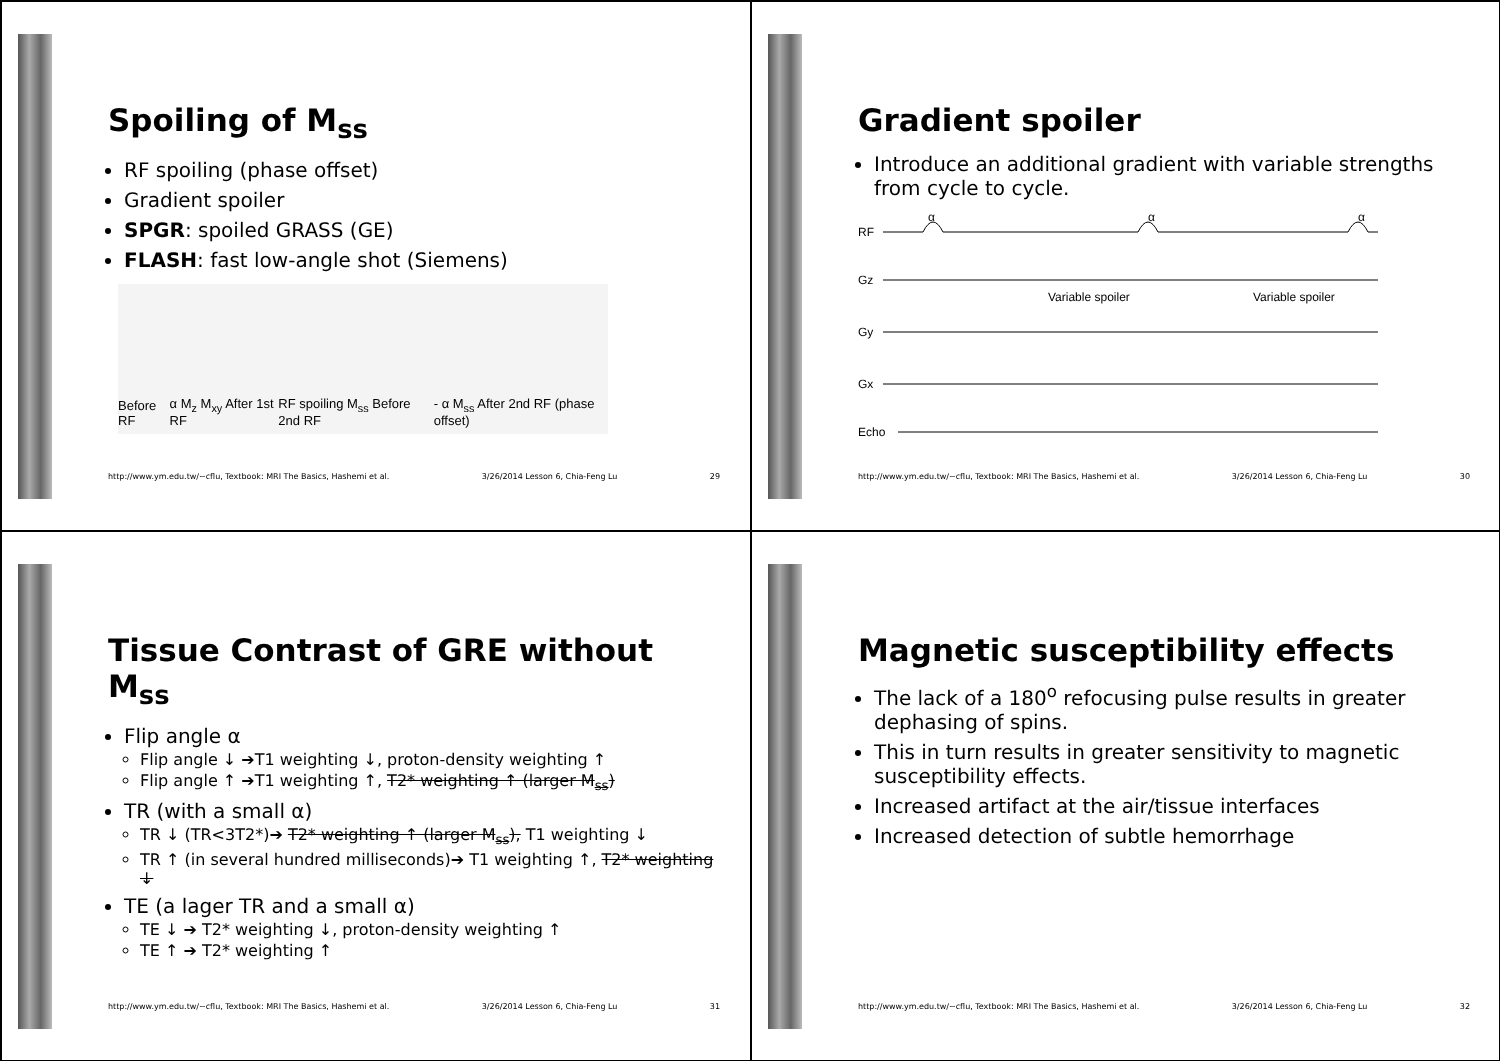Spoiling of M<sub>ss</sub>
RF spoiling (phase offset)
Gradient spoiler
SPGR: spoiled GRASS (GE)
FLASH: fast low-angle shot (Siemens)
Before RF α M<sub>z</sub> M<sub>xy</sub> After 1st RF RF spoiling M<sub>ss</sub> Before 2nd RF - α M<sub>ss</sub> After 2nd RF (phase offset)
http://www.ym.edu.tw/~cflu, Textbook: MRI The Basics, Hashemi et al. 3/26/2014 Lesson 6, Chia-Feng Lu 29
Gradient spoiler
Introduce an additional gradient with variable strengths from cycle to cycle.
α
α
α
RF
Gz
Variable spoiler
Variable spoiler
Gy
Gx
Echo
http://www.ym.edu.tw/~cflu, Textbook: MRI The Basics, Hashemi et al. 3/26/2014 Lesson 6, Chia-Feng Lu 30
Tissue Contrast of GRE without M<sub>ss</sub>
Flip angle α
Flip angle ↓ ➔T1 weighting ↓, proton-density weighting ↑
Flip angle ↑ ➔T1 weighting ↑, T2* weighting ↑ (larger M<sub>ss</sub>)
TR (with a small α)
TR ↓ (TR<3T2*)➔ T2* weighting ↑ (larger M<sub>ss</sub>), T1 weighting ↓
TR ↑ (in several hundred milliseconds)➔ T1 weighting ↑, T2* weighting ↓
TE (a lager TR and a small α)
TE ↓ ➔ T2* weighting ↓, proton-density weighting ↑
TE ↑ ➔ T2* weighting ↑
http://www.ym.edu.tw/~cflu, Textbook: MRI The Basics, Hashemi et al. 3/26/2014 Lesson 6, Chia-Feng Lu 31
Magnetic susceptibility effects
The lack of a 180<sup>o</sup> refocusing pulse results in greater dephasing of spins.
This in turn results in greater sensitivity to magnetic susceptibility effects.
Increased artifact at the air/tissue interfaces
Increased detection of subtle hemorrhage
http://www.ym.edu.tw/~cflu, Textbook: MRI The Basics, Hashemi et al. 3/26/2014 Lesson 6, Chia-Feng Lu 32